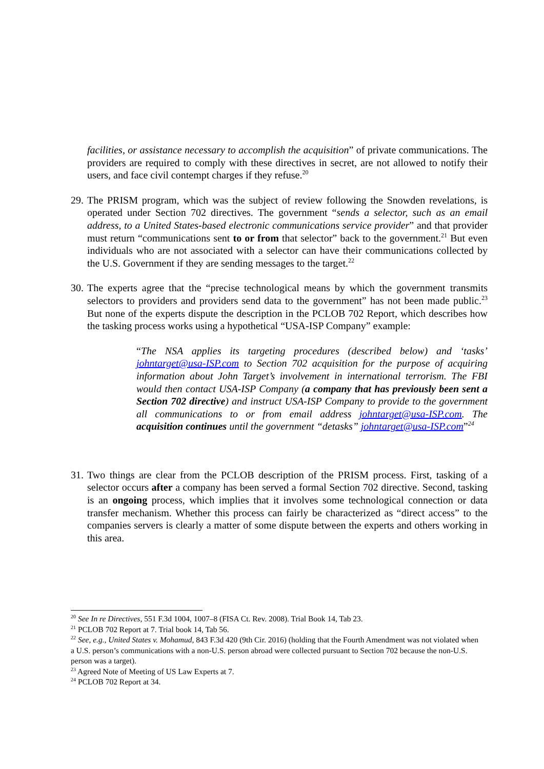facilities, or assistance necessary to accomplish the acquisition” of private communications. The providers are required to comply with these directives in secret, are not allowed to notify their users, and face civil contempt charges if they refuse.<sup>20</sup>
29.
The PRISM program, which was the subject of review following the Snowden revelations, is operated under Section 702 directives. The government “sends a selector, such as an email address, to a United States-based electronic communications service provider” and that provider must return “communications sent to or from that selector” back to the government.<sup>21</sup> But even individuals who are not associated with a selector can have their communications collected by the U.S. Government if they are sending messages to the target.<sup>22</sup>
30.
The experts agree that the “precise technological means by which the government transmits selectors to providers and providers send data to the government” has not been made public.<sup>23</sup> But none of the experts dispute the description in the PCLOB 702 Report, which describes how the tasking process works using a hypothetical “USA-ISP Company” example:
“The NSA applies its targeting procedures (described below) and ‘tasks’ johntarget@usa-ISP.com to Section 702 acquisition for the purpose of acquiring information about John Target’s involvement in international terrorism. The FBI would then contact USA-ISP Company (a company that has previously been sent a Section 702 directive) and instruct USA-ISP Company to provide to the government all communications to or from email address johntarget@usa-ISP.com. The acquisition continues until the government “detasks” johntarget@usa-ISP.com”<sup>24</sup>
31.
Two things are clear from the PCLOB description of the PRISM process. First, tasking of a selector occurs after a company has been served a formal Section 702 directive. Second, tasking is an ongoing process, which implies that it involves some technological connection or data transfer mechanism. Whether this process can fairly be characterized as “direct access” to the companies servers is clearly a matter of some dispute between the experts and others working in this area.
<sup>20</sup> See In re Directives, 551 F.3d 1004, 1007–8 (FISA Ct. Rev. 2008). Trial Book 14, Tab 23.
<sup>21</sup> PCLOB 702 Report at 7. Trial book 14, Tab 56.
<sup>22</sup> See, e.g., United States v. Mohamud, 843 F.3d 420 (9th Cir. 2016) (holding that the Fourth Amendment was not violated when a U.S. person’s communications with a non-U.S. person abroad were collected pursuant to Section 702 because the non-U.S. person was a target).
<sup>23</sup> Agreed Note of Meeting of US Law Experts at 7.
<sup>24</sup> PCLOB 702 Report at 34.